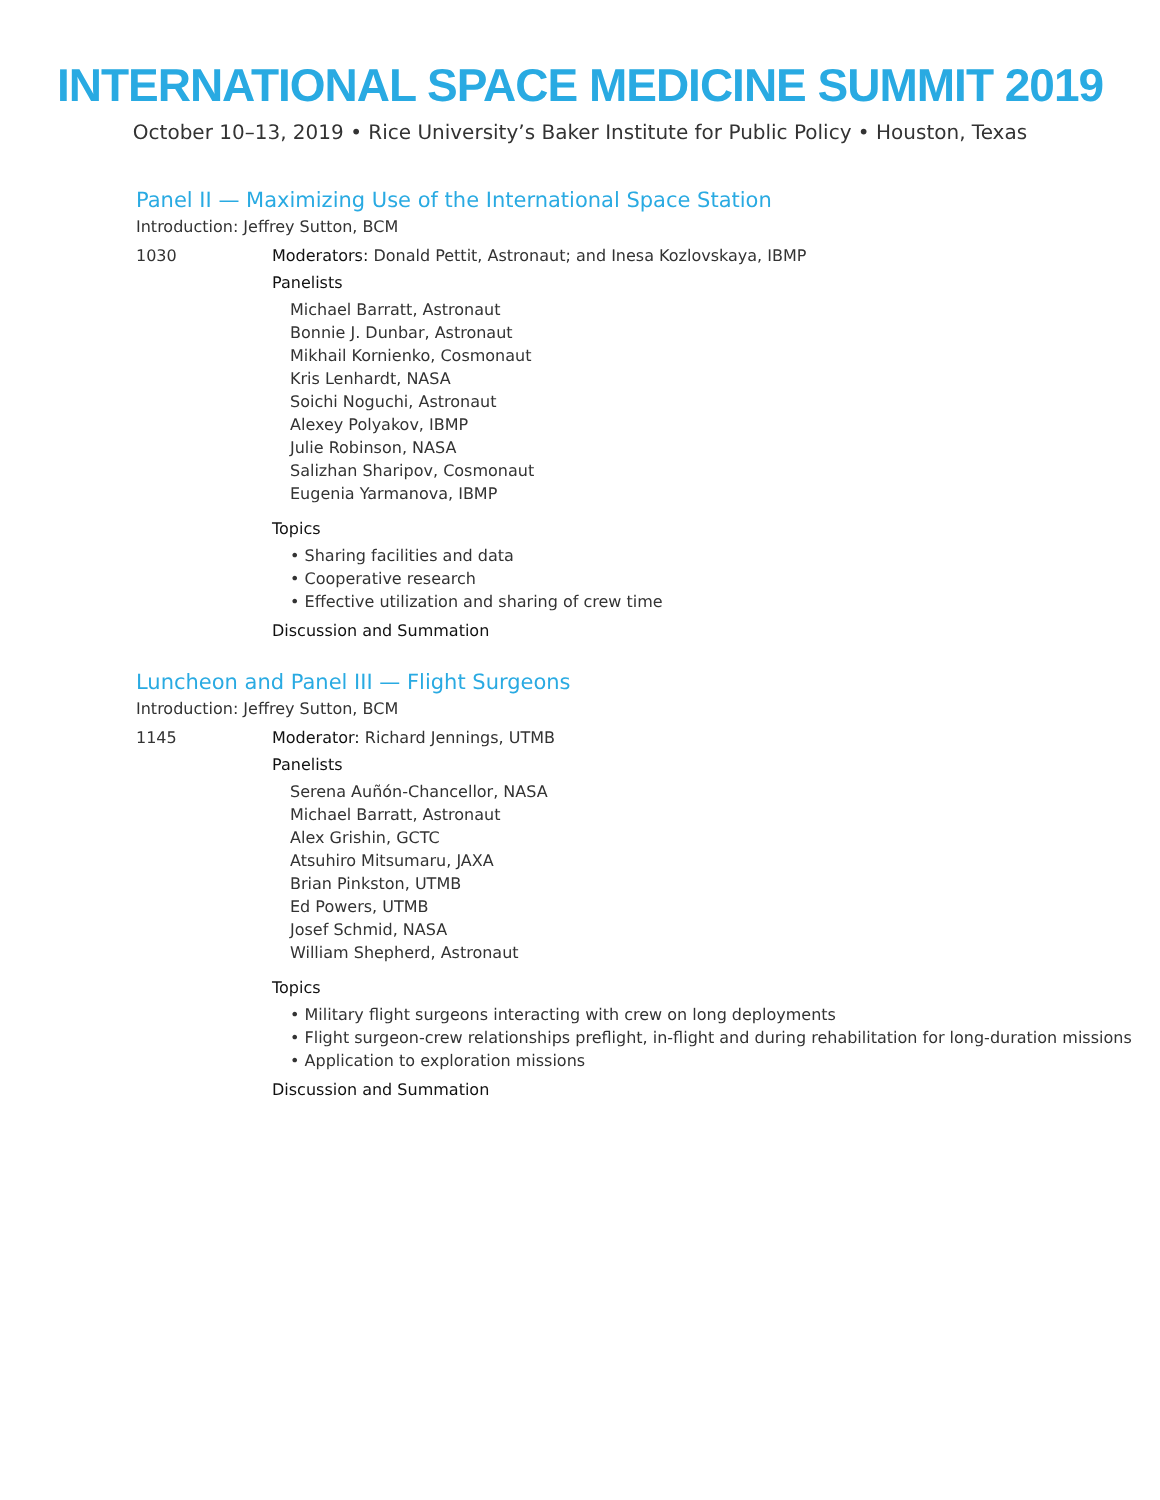INTERNATIONAL SPACE MEDICINE SUMMIT 2019
October 10–13, 2019 • Rice University’s Baker Institute for Public Policy • Houston, Texas
Panel II — Maximizing Use of the International Space Station
Introduction: Jeffrey Sutton, BCM
1030 Moderators: Donald Pettit, Astronaut; and Inesa Kozlovskaya, IBMP
Panelists
Michael Barratt, Astronaut
Bonnie J. Dunbar, Astronaut
Mikhail Kornienko, Cosmonaut
Kris Lenhardt, NASA
Soichi Noguchi, Astronaut
Alexey Polyakov, IBMP
Julie Robinson, NASA
Salizhan Sharipov, Cosmonaut
Eugenia Yarmanova, IBMP
Topics
• Sharing facilities and data
• Cooperative research
• Effective utilization and sharing of crew time
Discussion and Summation
Luncheon and Panel III — Flight Surgeons
Introduction: Jeffrey Sutton, BCM
1145 Moderator: Richard Jennings, UTMB
Panelists
Serena Auñón-Chancellor, NASA
Michael Barratt, Astronaut
Alex Grishin, GCTC
Atsuhiro Mitsumaru, JAXA
Brian Pinkston, UTMB
Ed Powers, UTMB
Josef Schmid, NASA
William Shepherd, Astronaut
Topics
• Military flight surgeons interacting with crew on long deployments
• Flight surgeon-crew relationships preflight, in-flight and during rehabilitation for long-duration missions
• Application to exploration missions
Discussion and Summation